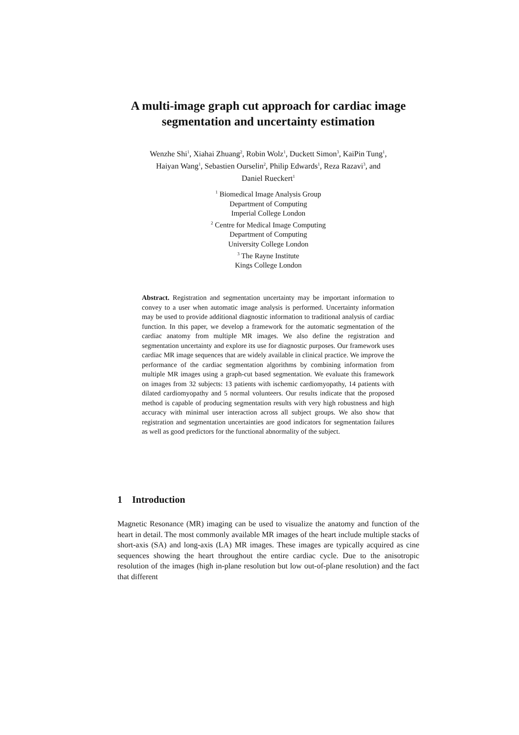A multi-image graph cut approach for cardiac image segmentation and uncertainty estimation
Wenzhe Shi<sup>1</sup>, Xiahai Zhuang<sup>2</sup>, Robin Wolz<sup>1</sup>, Duckett Simon<sup>3</sup>, KaiPin Tung<sup>1</sup>,
Haiyan Wang<sup>1</sup>, Sebastien Ourselin<sup>2</sup>, Philip Edwards<sup>1</sup>, Reza Razavi<sup>3</sup>, and
Daniel Rueckert<sup>1</sup>
<sup>1</sup> Biomedical Image Analysis Group
Department of Computing
Imperial College London
<sup>2</sup> Centre for Medical Image Computing
Department of Computing
University College London
<sup>3</sup> The Rayne Institute
Kings College London
Abstract. Registration and segmentation uncertainty may be important information to convey to a user when automatic image analysis is performed. Uncertainty information may be used to provide additional diagnostic information to traditional analysis of cardiac function. In this paper, we develop a framework for the automatic segmentation of the cardiac anatomy from multiple MR images. We also define the registration and segmentation uncertainty and explore its use for diagnostic purposes. Our framework uses cardiac MR image sequences that are widely available in clinical practice. We improve the performance of the cardiac segmentation algorithms by combining information from multiple MR images using a graph-cut based segmentation. We evaluate this framework on images from 32 subjects: 13 patients with ischemic cardiomyopathy, 14 patients with dilated cardiomyopathy and 5 normal volunteers. Our results indicate that the proposed method is capable of producing segmentation results with very high robustness and high accuracy with minimal user interaction across all subject groups. We also show that registration and segmentation uncertainties are good indicators for segmentation failures as well as good predictors for the functional abnormality of the subject.
1 Introduction
Magnetic Resonance (MR) imaging can be used to visualize the anatomy and function of the heart in detail. The most commonly available MR images of the heart include multiple stacks of short-axis (SA) and long-axis (LA) MR images. These images are typically acquired as cine sequences showing the heart throughout the entire cardiac cycle. Due to the anisotropic resolution of the images (high in-plane resolution but low out-of-plane resolution) and the fact that different